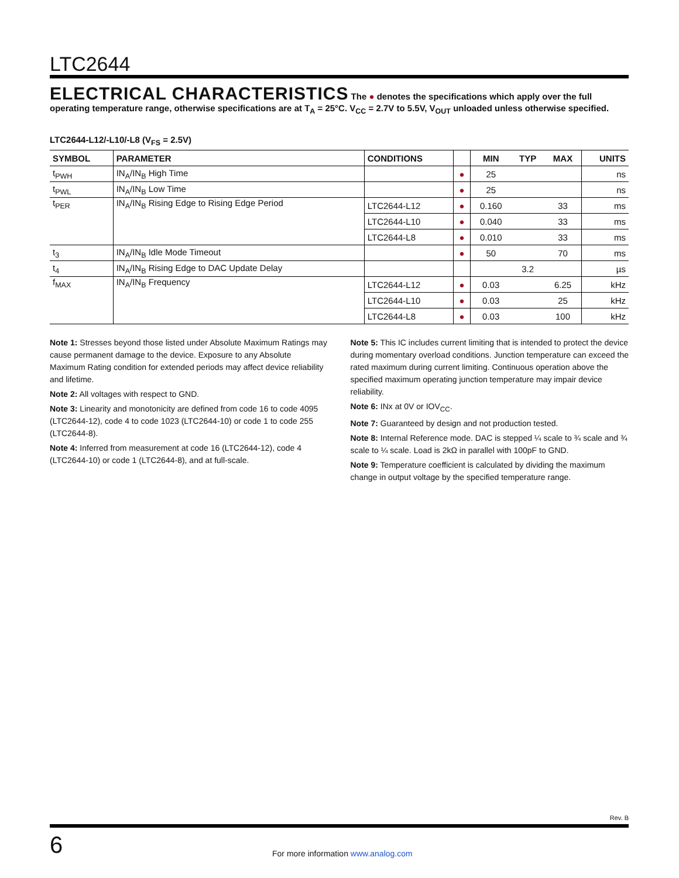LTC2644
ELECTRICAL CHARACTERISTICS The ● denotes the specifications which apply over the full operating temperature range, otherwise specifications are at T<sub>A</sub> = 25°C. V<sub>CC</sub> = 2.7V to 5.5V, V<sub>OUT</sub> unloaded unless otherwise specified.
LTC2644-L12/-L10/-L8 (V<sub>FS</sub> = 2.5V)
| SYMBOL | PARAMETER | CONDITIONS | | MIN | TYP | MAX | UNITS |
| --- | --- | --- | --- | --- | --- | --- | --- |
| t<sub>PWH</sub> | IN<sub>A</sub>/IN<sub>B</sub> High Time | | ● | 25 | | | ns |
| t<sub>PWL</sub> | IN<sub>A</sub>/IN<sub>B</sub> Low Time | | ● | 25 | | | ns |
| t<sub>PER</sub> | IN<sub>A</sub>/IN<sub>B</sub> Rising Edge to Rising Edge Period | LTC2644-L12 | ● | 0.160 | | 33 | ms |
| | | LTC2644-L10 | ● | 0.040 | | 33 | ms |
| | | LTC2644-L8 | ● | 0.010 | | 33 | ms |
| t<sub>3</sub> | IN<sub>A</sub>/IN<sub>B</sub> Idle Mode Timeout | | ● | 50 | | 70 | ms |
| t<sub>4</sub> | IN<sub>A</sub>/IN<sub>B</sub> Rising Edge to DAC Update Delay | | | | 3.2 | | µs |
| f<sub>MAX</sub> | IN<sub>A</sub>/IN<sub>B</sub> Frequency | LTC2644-L12 | ● | 0.03 | | 6.25 | kHz |
| | | LTC2644-L10 | ● | 0.03 | | 25 | kHz |
| | | LTC2644-L8 | ● | 0.03 | | 100 | kHz |
Note 1: Stresses beyond those listed under Absolute Maximum Ratings may cause permanent damage to the device. Exposure to any Absolute Maximum Rating condition for extended periods may affect device reliability and lifetime.
Note 2: All voltages with respect to GND.
Note 3: Linearity and monotonicity are defined from code 16 to code 4095 (LTC2644-12), code 4 to code 1023 (LTC2644-10) or code 1 to code 255 (LTC2644-8).
Note 4: Inferred from measurement at code 16 (LTC2644-12), code 4 (LTC2644-10) or code 1 (LTC2644-8), and at full-scale.
Note 5: This IC includes current limiting that is intended to protect the device during momentary overload conditions. Junction temperature can exceed the rated maximum during current limiting. Continuous operation above the specified maximum operating junction temperature may impair device reliability.
Note 6: INx at 0V or IOV<sub>CC</sub>.
Note 7: Guaranteed by design and not production tested.
Note 8: Internal Reference mode. DAC is stepped ¼ scale to ¾ scale and ¾ scale to ¼ scale. Load is 2kΩ in parallel with 100pF to GND.
Note 9: Temperature coefficient is calculated by dividing the maximum change in output voltage by the specified temperature range.
Rev. B
6 For more information www.analog.com